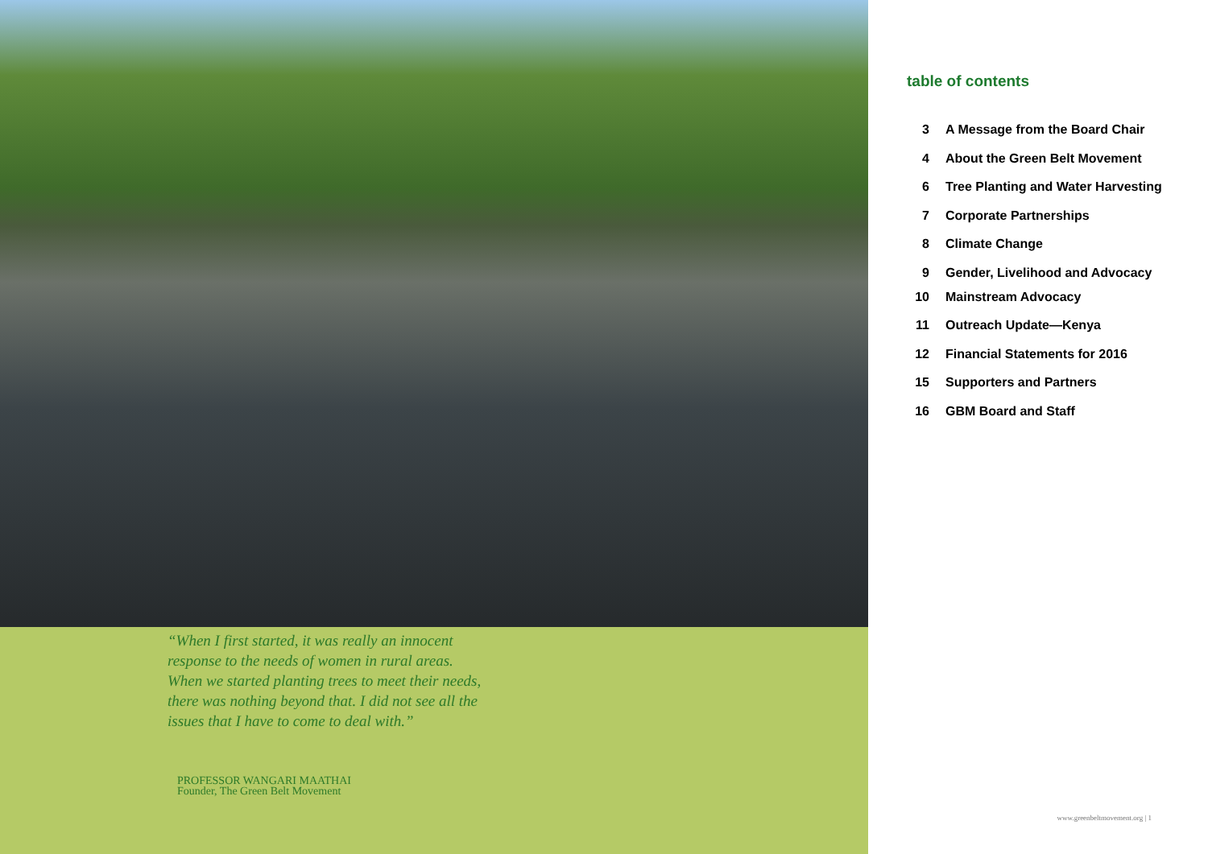“When I first started, it was really an innocent response to the needs of women in rural areas. When we started planting trees to meet their needs, there was nothing beyond that. I did not see all the issues that I have to come to deal with.”
PROFESSOR WANGARI MAATHAI
Founder, The Green Belt Movement
table of contents
3 A Message from the Board Chair
4 About the Green Belt Movement
6 Tree Planting and Water Harvesting
7 Corporate Partnerships
8 Climate Change
9 Gender, Livelihood and Advocacy
10 Mainstream Advocacy
11 Outreach Update—Kenya
12 Financial Statements for 2016
15 Supporters and Partners
16 GBM Board and Staff
www.greenbeltmovement.org | 1